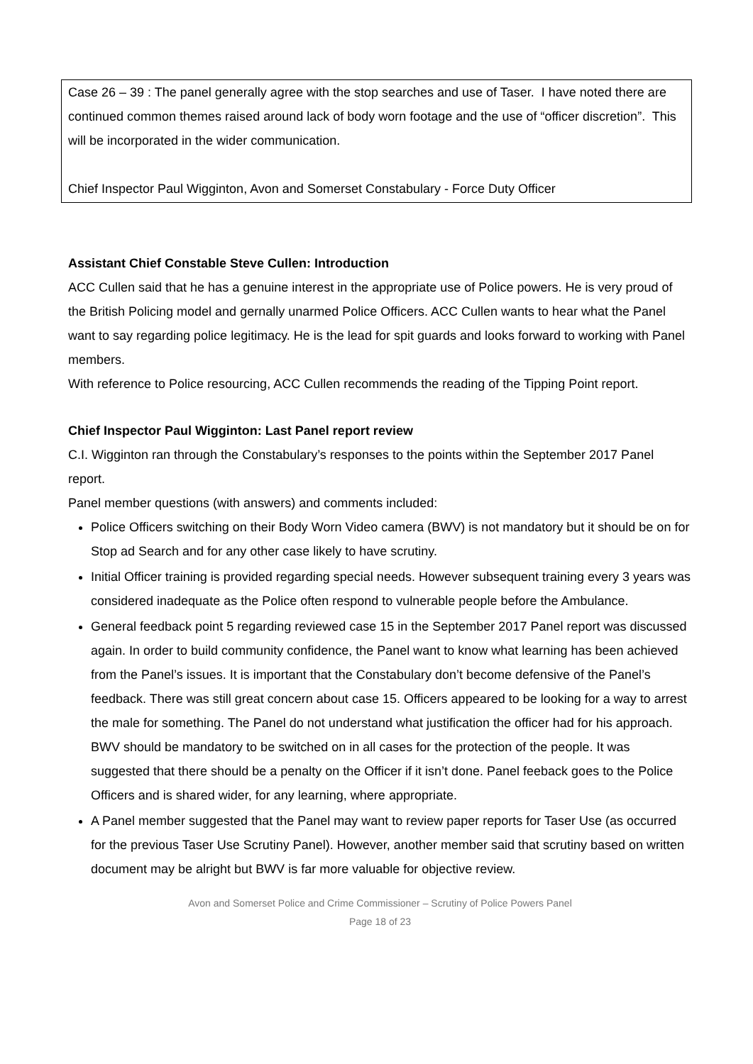Case 26 – 39 : The panel generally agree with the stop searches and use of Taser. I have noted there are continued common themes raised around lack of body worn footage and the use of “officer discretion”. This will be incorporated in the wider communication.
Chief Inspector Paul Wigginton, Avon and Somerset Constabulary - Force Duty Officer
Assistant Chief Constable Steve Cullen: Introduction
ACC Cullen said that he has a genuine interest in the appropriate use of Police powers. He is very proud of the British Policing model and gernally unarmed Police Officers. ACC Cullen wants to hear what the Panel want to say regarding police legitimacy. He is the lead for spit guards and looks forward to working with Panel members.
With reference to Police resourcing, ACC Cullen recommends the reading of the Tipping Point report.
Chief Inspector Paul Wigginton: Last Panel report review
C.I. Wigginton ran through the Constabulary’s responses to the points within the September 2017 Panel report.
Panel member questions (with answers) and comments included:
Police Officers switching on their Body Worn Video camera (BWV) is not mandatory but it should be on for Stop ad Search and for any other case likely to have scrutiny.
Initial Officer training is provided regarding special needs. However subsequent training every 3 years was considered inadequate as the Police often respond to vulnerable people before the Ambulance.
General feedback point 5 regarding reviewed case 15 in the September 2017 Panel report was discussed again. In order to build community confidence, the Panel want to know what learning has been achieved from the Panel’s issues. It is important that the Constabulary don’t become defensive of the Panel’s feedback. There was still great concern about case 15. Officers appeared to be looking for a way to arrest the male for something. The Panel do not understand what justification the officer had for his approach. BWV should be mandatory to be switched on in all cases for the protection of the people. It was suggested that there should be a penalty on the Officer if it isn’t done. Panel feeback goes to the Police Officers and is shared wider, for any learning, where appropriate.
A Panel member suggested that the Panel may want to review paper reports for Taser Use (as occurred for the previous Taser Use Scrutiny Panel). However, another member said that scrutiny based on written document may be alright but BWV is far more valuable for objective review.
Avon and Somerset Police and Crime Commissioner – Scrutiny of Police Powers Panel
Page 18 of 23